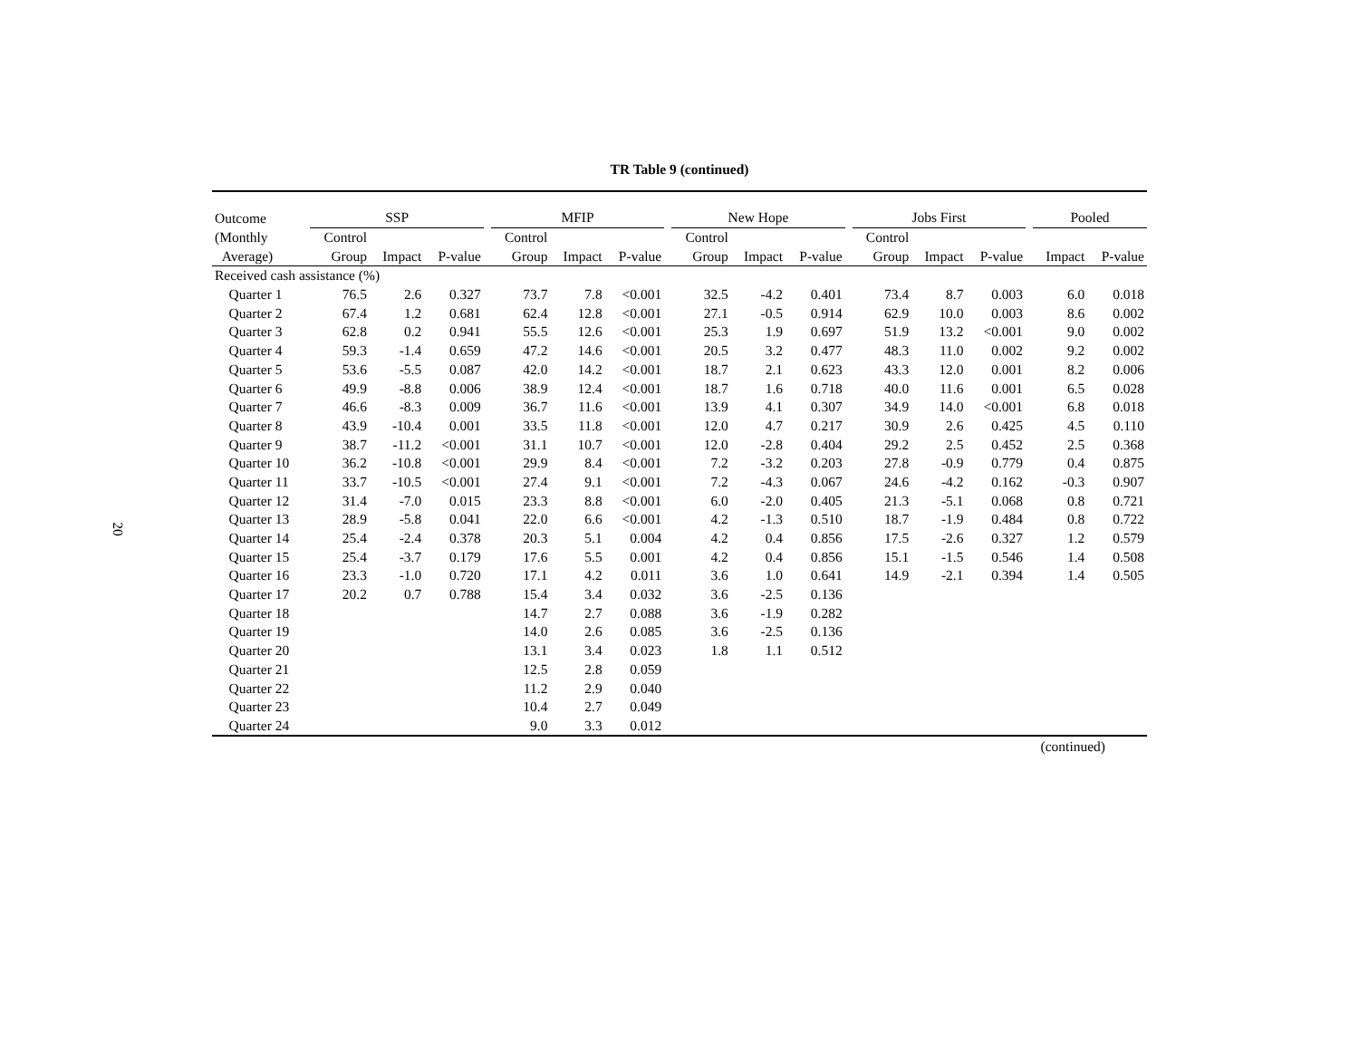20
TR Table 9 (continued)
| Outcome | SSP | | | | MFIP | | | | New Hope | | | | Jobs First | | | | Pooled | |
| --- | --- | --- | --- | --- | --- | --- | --- | --- | --- | --- | --- | --- | --- | --- | --- | --- | --- | --- |
| (Monthly | Control | | | | Control | | | | Control | | | | Control | | | | | |
| Average) | Group | Impact | P-value | | Group | Impact | P-value | | Group | Impact | P-value | | Group | Impact | P-value | | Impact | P-value |
| Received cash assistance (%) | | | | | | | | | | | | | | | | | | |
| Quarter 1 | 76.5 | 2.6 | 0.327 | | 73.7 | 7.8 | <0.001 | | 32.5 | -4.2 | 0.401 | | 73.4 | 8.7 | 0.003 | | 6.0 | 0.018 |
| Quarter 2 | 67.4 | 1.2 | 0.681 | | 62.4 | 12.8 | <0.001 | | 27.1 | -0.5 | 0.914 | | 62.9 | 10.0 | 0.003 | | 8.6 | 0.002 |
| Quarter 3 | 62.8 | 0.2 | 0.941 | | 55.5 | 12.6 | <0.001 | | 25.3 | 1.9 | 0.697 | | 51.9 | 13.2 | <0.001 | | 9.0 | 0.002 |
| Quarter 4 | 59.3 | -1.4 | 0.659 | | 47.2 | 14.6 | <0.001 | | 20.5 | 3.2 | 0.477 | | 48.3 | 11.0 | 0.002 | | 9.2 | 0.002 |
| Quarter 5 | 53.6 | -5.5 | 0.087 | | 42.0 | 14.2 | <0.001 | | 18.7 | 2.1 | 0.623 | | 43.3 | 12.0 | 0.001 | | 8.2 | 0.006 |
| Quarter 6 | 49.9 | -8.8 | 0.006 | | 38.9 | 12.4 | <0.001 | | 18.7 | 1.6 | 0.718 | | 40.0 | 11.6 | 0.001 | | 6.5 | 0.028 |
| Quarter 7 | 46.6 | -8.3 | 0.009 | | 36.7 | 11.6 | <0.001 | | 13.9 | 4.1 | 0.307 | | 34.9 | 14.0 | <0.001 | | 6.8 | 0.018 |
| Quarter 8 | 43.9 | -10.4 | 0.001 | | 33.5 | 11.8 | <0.001 | | 12.0 | 4.7 | 0.217 | | 30.9 | 2.6 | 0.425 | | 4.5 | 0.110 |
| Quarter 9 | 38.7 | -11.2 | <0.001 | | 31.1 | 10.7 | <0.001 | | 12.0 | -2.8 | 0.404 | | 29.2 | 2.5 | 0.452 | | 2.5 | 0.368 |
| Quarter 10 | 36.2 | -10.8 | <0.001 | | 29.9 | 8.4 | <0.001 | | 7.2 | -3.2 | 0.203 | | 27.8 | -0.9 | 0.779 | | 0.4 | 0.875 |
| Quarter 11 | 33.7 | -10.5 | <0.001 | | 27.4 | 9.1 | <0.001 | | 7.2 | -4.3 | 0.067 | | 24.6 | -4.2 | 0.162 | | -0.3 | 0.907 |
| Quarter 12 | 31.4 | -7.0 | 0.015 | | 23.3 | 8.8 | <0.001 | | 6.0 | -2.0 | 0.405 | | 21.3 | -5.1 | 0.068 | | 0.8 | 0.721 |
| Quarter 13 | 28.9 | -5.8 | 0.041 | | 22.0 | 6.6 | <0.001 | | 4.2 | -1.3 | 0.510 | | 18.7 | -1.9 | 0.484 | | 0.8 | 0.722 |
| Quarter 14 | 25.4 | -2.4 | 0.378 | | 20.3 | 5.1 | 0.004 | | 4.2 | 0.4 | 0.856 | | 17.5 | -2.6 | 0.327 | | 1.2 | 0.579 |
| Quarter 15 | 25.4 | -3.7 | 0.179 | | 17.6 | 5.5 | 0.001 | | 4.2 | 0.4 | 0.856 | | 15.1 | -1.5 | 0.546 | | 1.4 | 0.508 |
| Quarter 16 | 23.3 | -1.0 | 0.720 | | 17.1 | 4.2 | 0.011 | | 3.6 | 1.0 | 0.641 | | 14.9 | -2.1 | 0.394 | | 1.4 | 0.505 |
| Quarter 17 | 20.2 | 0.7 | 0.788 | | 15.4 | 3.4 | 0.032 | | 3.6 | -2.5 | 0.136 | | | | | | | |
| Quarter 18 | | | | | 14.7 | 2.7 | 0.088 | | 3.6 | -1.9 | 0.282 | | | | | | | |
| Quarter 19 | | | | | 14.0 | 2.6 | 0.085 | | 3.6 | -2.5 | 0.136 | | | | | | | |
| Quarter 20 | | | | | 13.1 | 3.4 | 0.023 | | 1.8 | 1.1 | 0.512 | | | | | | | |
| Quarter 21 | | | | | 12.5 | 2.8 | 0.059 | | | | | | | | | | | |
| Quarter 22 | | | | | 11.2 | 2.9 | 0.040 | | | | | | | | | | | |
| Quarter 23 | | | | | 10.4 | 2.7 | 0.049 | | | | | | | | | | | |
| Quarter 24 | | | | | 9.0 | 3.3 | 0.012 | | | | | | | | | | | |
(continued)